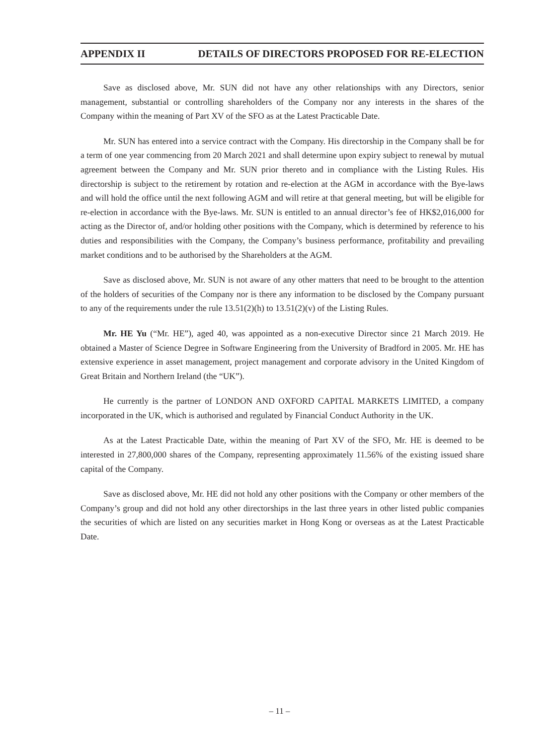APPENDIX II DETAILS OF DIRECTORS PROPOSED FOR RE-ELECTION
Save as disclosed above, Mr. SUN did not have any other relationships with any Directors, senior management, substantial or controlling shareholders of the Company nor any interests in the shares of the Company within the meaning of Part XV of the SFO as at the Latest Practicable Date.
Mr. SUN has entered into a service contract with the Company. His directorship in the Company shall be for a term of one year commencing from 20 March 2021 and shall determine upon expiry subject to renewal by mutual agreement between the Company and Mr. SUN prior thereto and in compliance with the Listing Rules. His directorship is subject to the retirement by rotation and re-election at the AGM in accordance with the Bye-laws and will hold the office until the next following AGM and will retire at that general meeting, but will be eligible for re-election in accordance with the Bye-laws. Mr. SUN is entitled to an annual director’s fee of HK$2,016,000 for acting as the Director of, and/or holding other positions with the Company, which is determined by reference to his duties and responsibilities with the Company, the Company’s business performance, profitability and prevailing market conditions and to be authorised by the Shareholders at the AGM.
Save as disclosed above, Mr. SUN is not aware of any other matters that need to be brought to the attention of the holders of securities of the Company nor is there any information to be disclosed by the Company pursuant to any of the requirements under the rule 13.51(2)(h) to 13.51(2)(v) of the Listing Rules.
Mr. HE Yu (“Mr. HE”), aged 40, was appointed as a non-executive Director since 21 March 2019. He obtained a Master of Science Degree in Software Engineering from the University of Bradford in 2005. Mr. HE has extensive experience in asset management, project management and corporate advisory in the United Kingdom of Great Britain and Northern Ireland (the “UK”).
He currently is the partner of LONDON AND OXFORD CAPITAL MARKETS LIMITED, a company incorporated in the UK, which is authorised and regulated by Financial Conduct Authority in the UK.
As at the Latest Practicable Date, within the meaning of Part XV of the SFO, Mr. HE is deemed to be interested in 27,800,000 shares of the Company, representing approximately 11.56% of the existing issued share capital of the Company.
Save as disclosed above, Mr. HE did not hold any other positions with the Company or other members of the Company’s group and did not hold any other directorships in the last three years in other listed public companies the securities of which are listed on any securities market in Hong Kong or overseas as at the Latest Practicable Date.
– 11 –